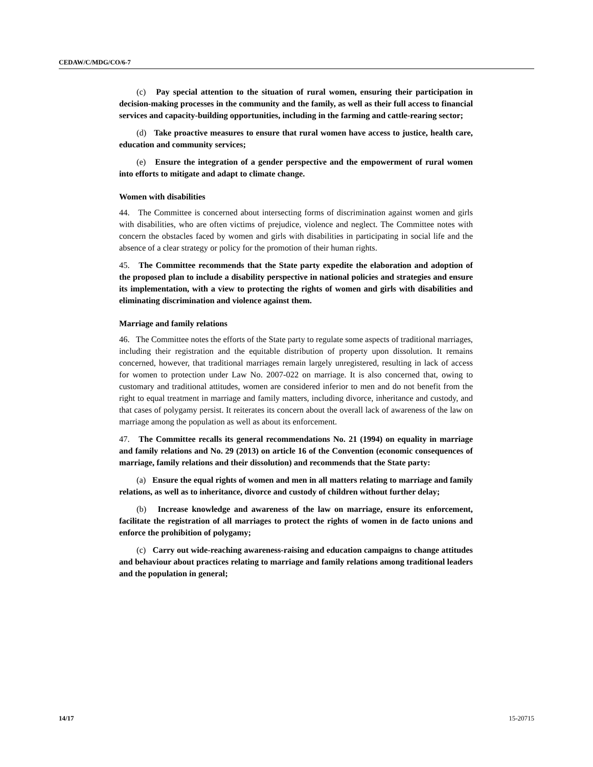CEDAW/C/MDG/CO/6-7
(c) Pay special attention to the situation of rural women, ensuring their participation in decision-making processes in the community and the family, as well as their full access to financial services and capacity-building opportunities, including in the farming and cattle-rearing sector;
(d) Take proactive measures to ensure that rural women have access to justice, health care, education and community services;
(e) Ensure the integration of a gender perspective and the empowerment of rural women into efforts to mitigate and adapt to climate change.
Women with disabilities
44. The Committee is concerned about intersecting forms of discrimination against women and girls with disabilities, who are often victims of prejudice, violence and neglect. The Committee notes with concern the obstacles faced by women and girls with disabilities in participating in social life and the absence of a clear strategy or policy for the promotion of their human rights.
45. The Committee recommends that the State party expedite the elaboration and adoption of the proposed plan to include a disability perspective in national policies and strategies and ensure its implementation, with a view to protecting the rights of women and girls with disabilities and eliminating discrimination and violence against them.
Marriage and family relations
46. The Committee notes the efforts of the State party to regulate some aspects of traditional marriages, including their registration and the equitable distribution of property upon dissolution. It remains concerned, however, that traditional marriages remain largely unregistered, resulting in lack of access for women to protection under Law No. 2007-022 on marriage. It is also concerned that, owing to customary and traditional attitudes, women are considered inferior to men and do not benefit from the right to equal treatment in marriage and family matters, including divorce, inheritance and custody, and that cases of polygamy persist. It reiterates its concern about the overall lack of awareness of the law on marriage among the population as well as about its enforcement.
47. The Committee recalls its general recommendations No. 21 (1994) on equality in marriage and family relations and No. 29 (2013) on article 16 of the Convention (economic consequences of marriage, family relations and their dissolution) and recommends that the State party:
(a) Ensure the equal rights of women and men in all matters relating to marriage and family relations, as well as to inheritance, divorce and custody of children without further delay;
(b) Increase knowledge and awareness of the law on marriage, ensure its enforcement, facilitate the registration of all marriages to protect the rights of women in de facto unions and enforce the prohibition of polygamy;
(c) Carry out wide-reaching awareness-raising and education campaigns to change attitudes and behaviour about practices relating to marriage and family relations among traditional leaders and the population in general;
14/17 15-20715